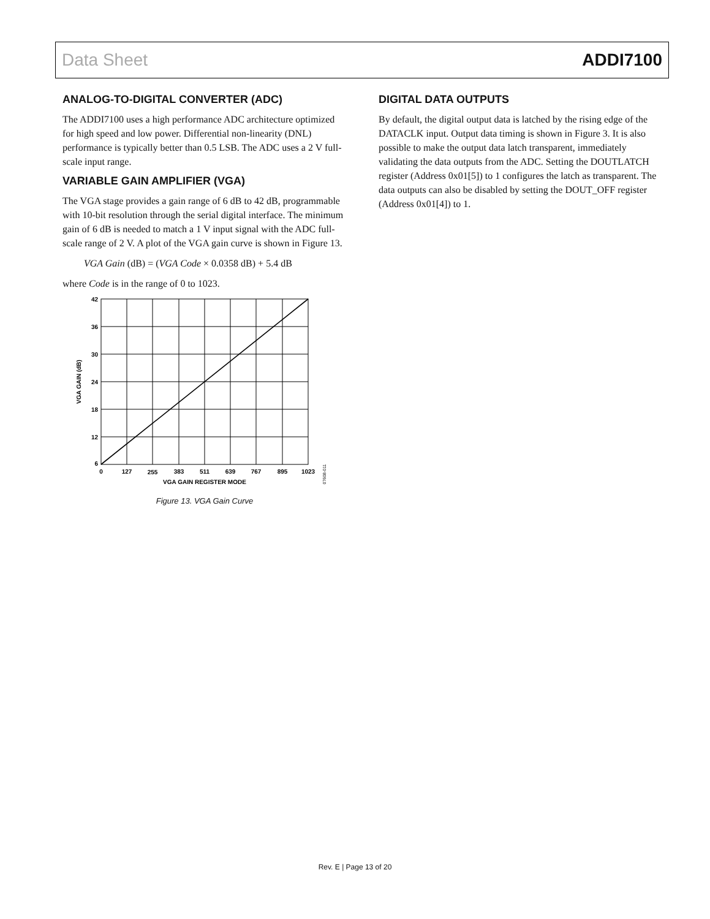Data Sheet ADDI7100
ANALOG-TO-DIGITAL CONVERTER (ADC)
The ADDI7100 uses a high performance ADC architecture optimized for high speed and low power. Differential non-linearity (DNL) performance is typically better than 0.5 LSB. The ADC uses a 2 V full-scale input range.
VARIABLE GAIN AMPLIFIER (VGA)
The VGA stage provides a gain range of 6 dB to 42 dB, programmable with 10-bit resolution through the serial digital interface. The minimum gain of 6 dB is needed to match a 1 V input signal with the ADC full-scale range of 2 V. A plot of the VGA gain curve is shown in Figure 13.
VGA Gain (dB) = (VGA Code × 0.0358 dB) + 5.4 dB
where Code is in the range of 0 to 1023.
42
36
30
24
18
12
6
0
127
255
383
511
639
767
895
1023
VGA GAIN REGISTER MODE
VGA GAIN (dB)
07608-011
Figure 13. VGA Gain Curve
DIGITAL DATA OUTPUTS
By default, the digital output data is latched by the rising edge of the DATACLK input. Output data timing is shown in Figure 3. It is also possible to make the output data latch transparent, immediately validating the data outputs from the ADC. Setting the DOUTLATCH register (Address 0x01[5]) to 1 configures the latch as transparent. The data outputs can also be disabled by setting the DOUT_OFF register (Address 0x01[4]) to 1.
Rev. E | Page 13 of 20